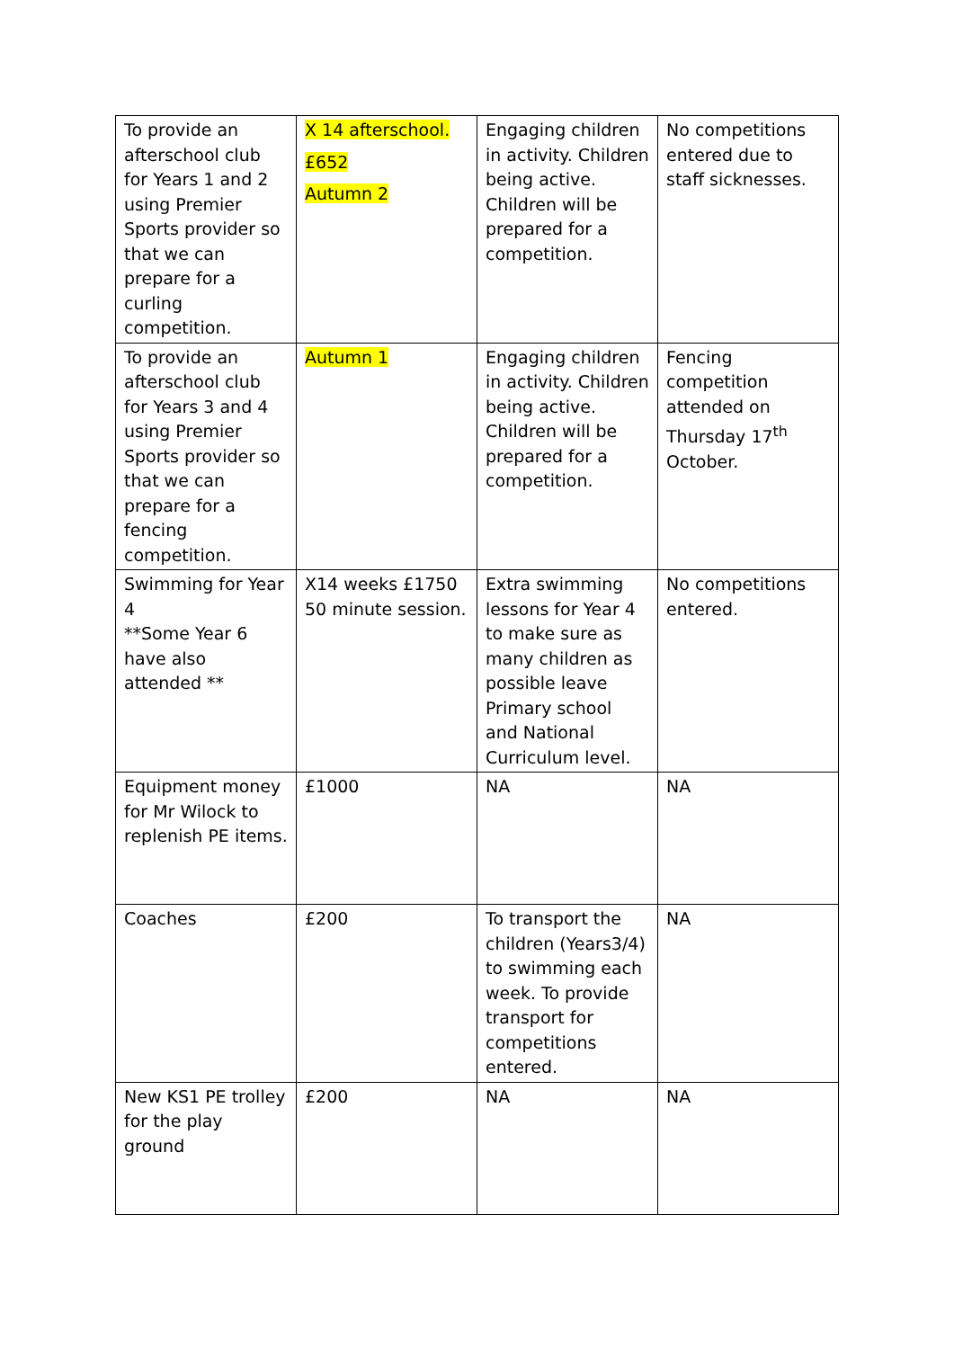| To provide an afterschool club for Years 1 and 2 using Premier Sports provider so that we can prepare for a curling competition. | X 14 afterschool. £652 Autumn 2 | Engaging children in activity. Children being active. Children will be prepared for a competition. | No competitions entered due to staff sicknesses. |
| To provide an afterschool club for Years 3 and 4 using Premier Sports provider so that we can prepare for a fencing competition. | Autumn 1 | Engaging children in activity. Children being active. Children will be prepared for a competition. | Fencing competition attended on Thursday 17<sup>th</sup> October. |
| Swimming for Year 4 **Some Year 6 have also attended ** | X14 weeks £1750 50 minute session. | Extra swimming lessons for Year 4 to make sure as many children as possible leave Primary school and National Curriculum level. | No competitions entered. |
| Equipment money for Mr Wilock to replenish PE items. | £1000 | NA | NA |
| Coaches | £200 | To transport the children (Years3/4) to swimming each week. To provide transport for competitions entered. | NA |
| New KS1 PE trolley for the play ground | £200 | NA | NA |